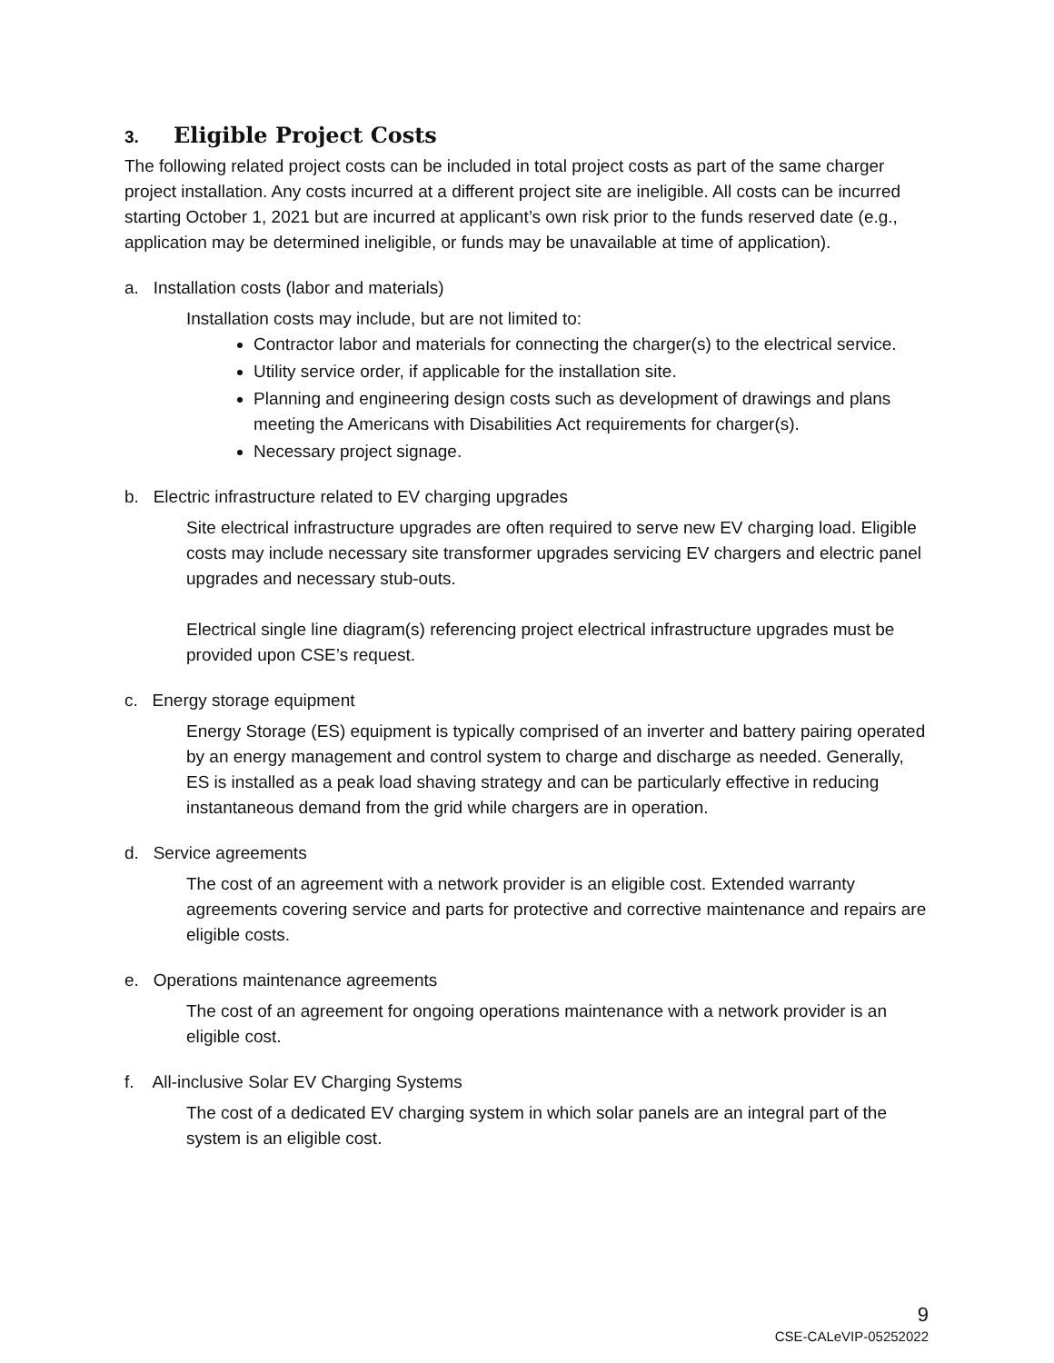3. Eligible Project Costs
The following related project costs can be included in total project costs as part of the same charger project installation. Any costs incurred at a different project site are ineligible. All costs can be incurred starting October 1, 2021 but are incurred at applicant’s own risk prior to the funds reserved date (e.g., application may be determined ineligible, or funds may be unavailable at time of application).
a. Installation costs (labor and materials)
Installation costs may include, but are not limited to:
Contractor labor and materials for connecting the charger(s) to the electrical service.
Utility service order, if applicable for the installation site.
Planning and engineering design costs such as development of drawings and plans meeting the Americans with Disabilities Act requirements for charger(s).
Necessary project signage.
b. Electric infrastructure related to EV charging upgrades
Site electrical infrastructure upgrades are often required to serve new EV charging load. Eligible costs may include necessary site transformer upgrades servicing EV chargers and electric panel upgrades and necessary stub-outs.
Electrical single line diagram(s) referencing project electrical infrastructure upgrades must be provided upon CSE’s request.
c. Energy storage equipment
Energy Storage (ES) equipment is typically comprised of an inverter and battery pairing operated by an energy management and control system to charge and discharge as needed. Generally, ES is installed as a peak load shaving strategy and can be particularly effective in reducing instantaneous demand from the grid while chargers are in operation.
d. Service agreements
The cost of an agreement with a network provider is an eligible cost. Extended warranty agreements covering service and parts for protective and corrective maintenance and repairs are eligible costs.
e. Operations maintenance agreements
The cost of an agreement for ongoing operations maintenance with a network provider is an eligible cost.
f. All-inclusive Solar EV Charging Systems
The cost of a dedicated EV charging system in which solar panels are an integral part of the system is an eligible cost.
9
CSE-CALeVIP-05252022